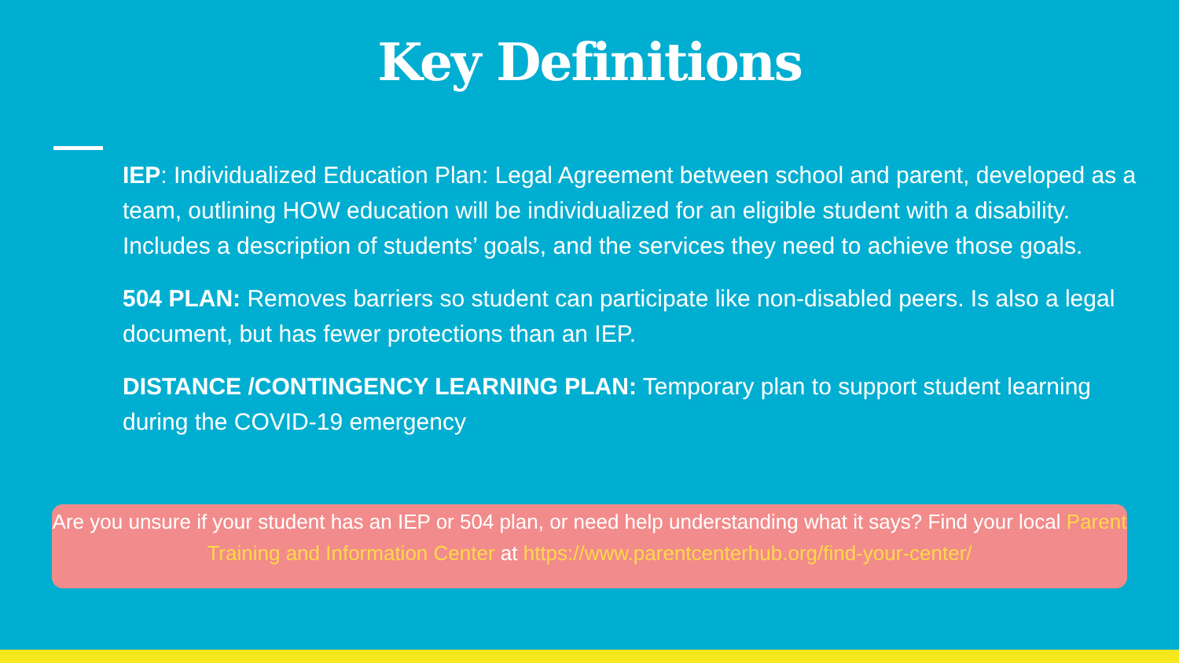Key Definitions
IEP: Individualized Education Plan: Legal Agreement between school and parent, developed as a team, outlining HOW education will be individualized for an eligible student with a disability. Includes a description of students’ goals, and the services they need to achieve those goals.
504 PLAN: Removes barriers so student can participate like non-disabled peers. Is also a legal document, but has fewer protections than an IEP.
DISTANCE /CONTINGENCY LEARNING PLAN: Temporary plan to support student learning during the COVID-19 emergency
Are you unsure if your student has an IEP or 504 plan, or need help understanding what it says? Find your local Parent Training and Information Center at https://www.parentcenterhub.org/find-your-center/